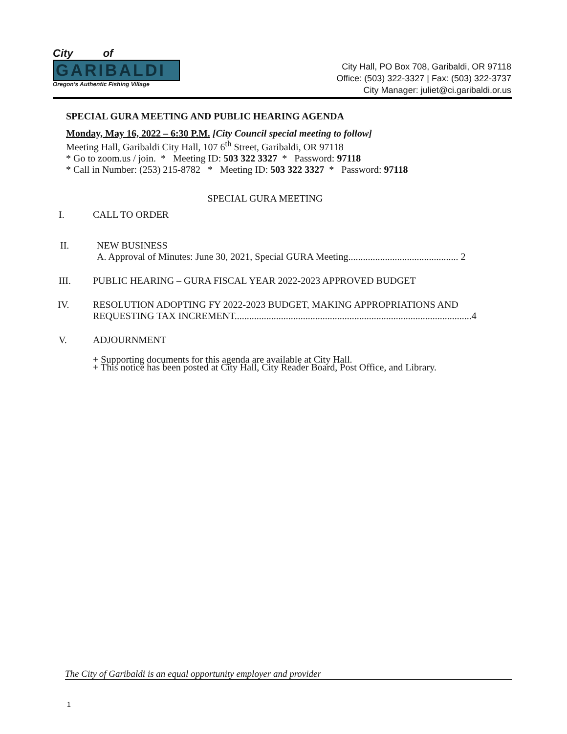City of
GARIBALDI
Oregon's Authentic Fishing Village
City Hall, PO Box 708, Garibaldi, OR 97118
Office: (503) 322-3327 | Fax: (503) 322-3737
City Manager: juliet@ci.garibaldi.or.us
SPECIAL GURA MEETING AND PUBLIC HEARING AGENDA
Monday, May 16, 2022 – 6:30 P.M. [City Council special meeting to follow]
Meeting Hall, Garibaldi City Hall, 107 6<sup>th</sup> Street, Garibaldi, OR 97118
* Go to zoom.us / join. * Meeting ID: 503 322 3327 * Password: 97118
* Call in Number: (253) 215-8782 * Meeting ID: 503 322 3327 * Password: 97118
SPECIAL GURA MEETING
I. CALL TO ORDER
II. NEW BUSINESS
A. Approval of Minutes: June 30, 2021, Special GURA Meeting............................................. 2
III. PUBLIC HEARING – GURA FISCAL YEAR 2022-2023 APPROVED BUDGET
IV. RESOLUTION ADOPTING FY 2022-2023 BUDGET, MAKING APPROPRIATIONS AND REQUESTING TAX INCREMENT.................................................................................................4
V. ADJOURNMENT
+ Supporting documents for this agenda are available at City Hall.
+ This notice has been posted at City Hall, City Reader Board, Post Office, and Library.
The City of Garibaldi is an equal opportunity employer and provider
1